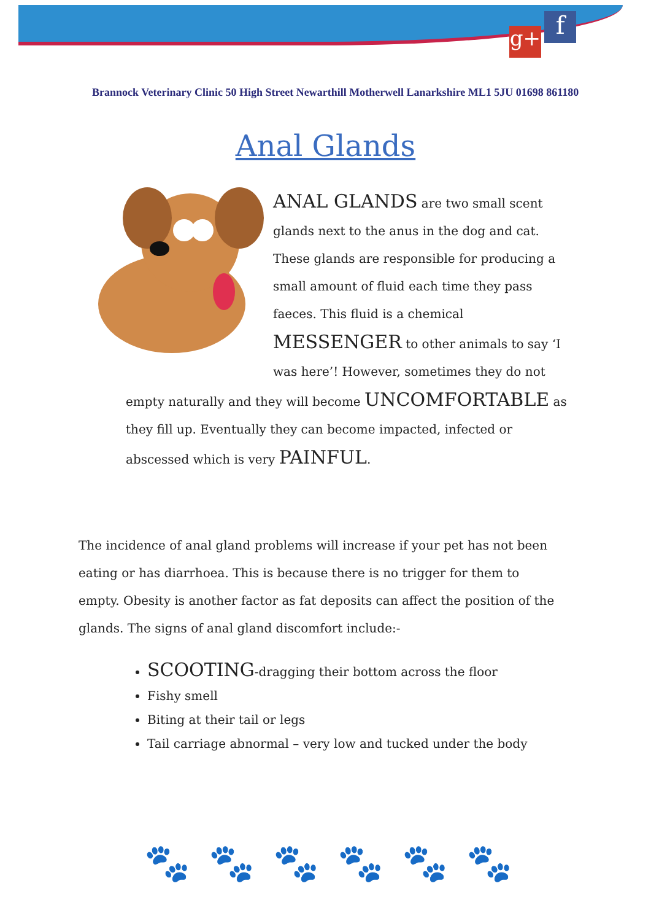g+ f
Brannock Veterinary Clinic 50 High Street Newarthill Motherwell Lanarkshire ML1 5JU 01698 861180
Anal Glands
ANAL GLANDS are two small scent glands next to the anus in the dog and cat. These glands are responsible for producing a small amount of fluid each time they pass faeces. This fluid is a chemical MESSENGER to other animals to say ‘I was here’! However, sometimes they do not empty naturally and they will become UNCOMFORTABLE as they fill up. Eventually they can become impacted, infected or abscessed which is very PAINFUL.
The incidence of anal gland problems will increase if your pet has not been eating or has diarrhoea. This is because there is no trigger for them to empty. Obesity is another factor as fat deposits can affect the position of the glands. The signs of anal gland discomfort include:-
SCOOTING-dragging their bottom across the floor
Fishy smell
Biting at their tail or legs
Tail carriage abnormal – very low and tucked under the body
🐾🐾🐾🐾🐾🐾